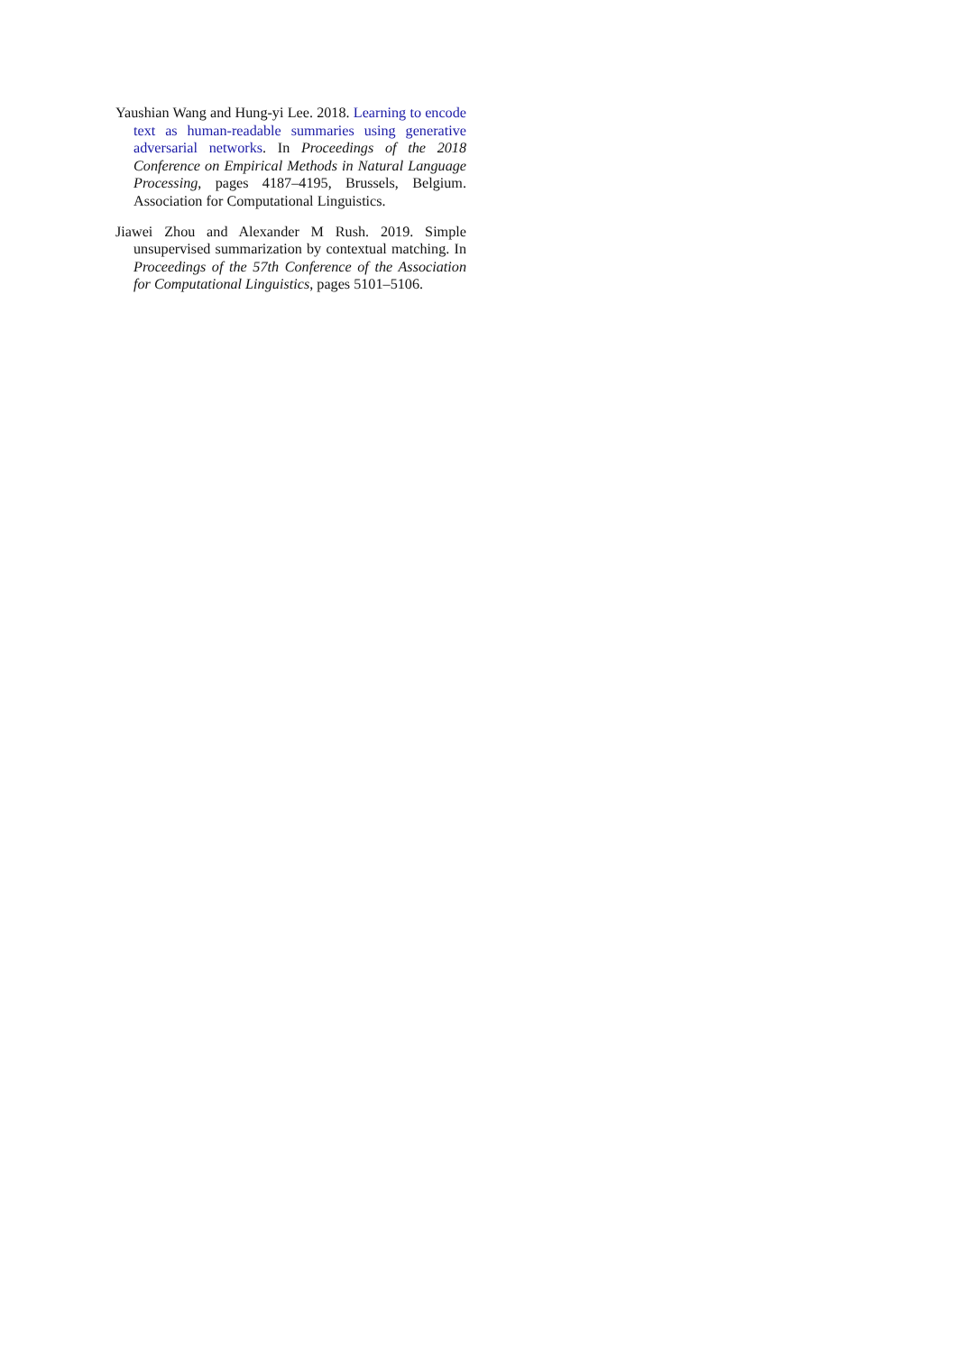Yaushian Wang and Hung-yi Lee. 2018. Learning to encode text as human-readable summaries using generative adversarial networks. In Proceedings of the 2018 Conference on Empirical Methods in Natural Language Processing, pages 4187–4195, Brussels, Belgium. Association for Computational Linguistics.
Jiawei Zhou and Alexander M Rush. 2019. Simple unsupervised summarization by contextual matching. In Proceedings of the 57th Conference of the Association for Computational Linguistics, pages 5101–5106.